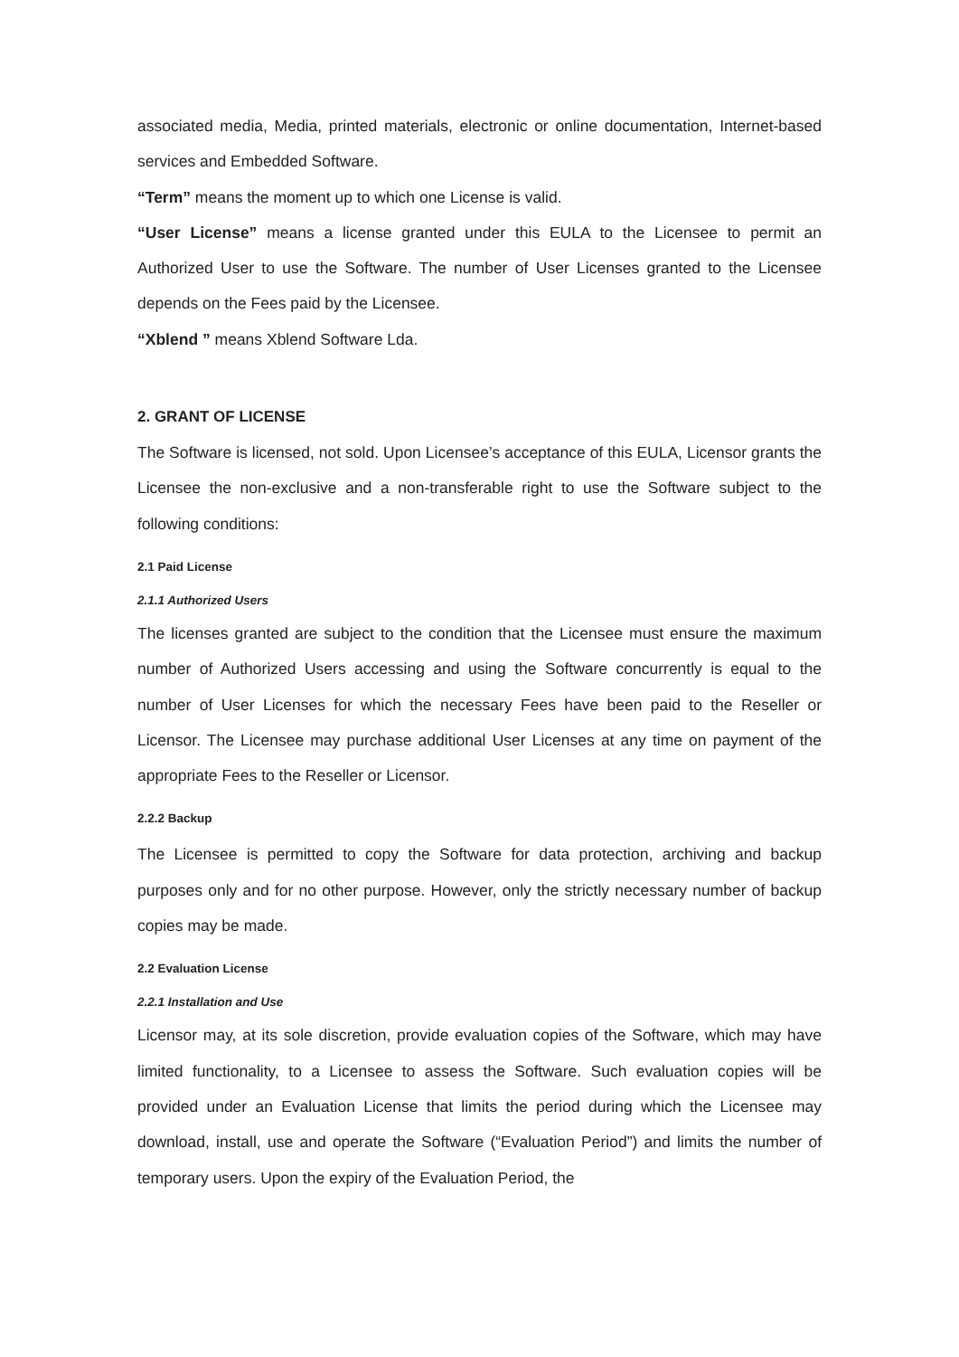associated media, Media, printed materials, electronic or online documentation, Internet-based services and Embedded Software.
“Term” means the moment up to which one License is valid.
“User License” means a license granted under this EULA to the Licensee to permit an Authorized User to use the Software. The number of User Licenses granted to the Licensee depends on the Fees paid by the Licensee.
“Xblend ” means Xblend Software Lda.
2. GRANT OF LICENSE
The Software is licensed, not sold. Upon Licensee’s acceptance of this EULA, Licensor grants the Licensee the non-exclusive and a non-transferable right to use the Software subject to the following conditions:
2.1 Paid License
2.1.1 Authorized Users
The licenses granted are subject to the condition that the Licensee must ensure the maximum number of Authorized Users accessing and using the Software concurrently is equal to the number of User Licenses for which the necessary Fees have been paid to the Reseller or Licensor. The Licensee may purchase additional User Licenses at any time on payment of the appropriate Fees to the Reseller or Licensor.
2.2.2 Backup
The Licensee is permitted to copy the Software for data protection, archiving and backup purposes only and for no other purpose. However, only the strictly necessary number of backup copies may be made.
2.2 Evaluation License
2.2.1 Installation and Use
Licensor may, at its sole discretion, provide evaluation copies of the Software, which may have limited functionality, to a Licensee to assess the Software. Such evaluation copies will be provided under an Evaluation License that limits the period during which the Licensee may download, install, use and operate the Software (“Evaluation Period”) and limits the number of temporary users. Upon the expiry of the Evaluation Period, the